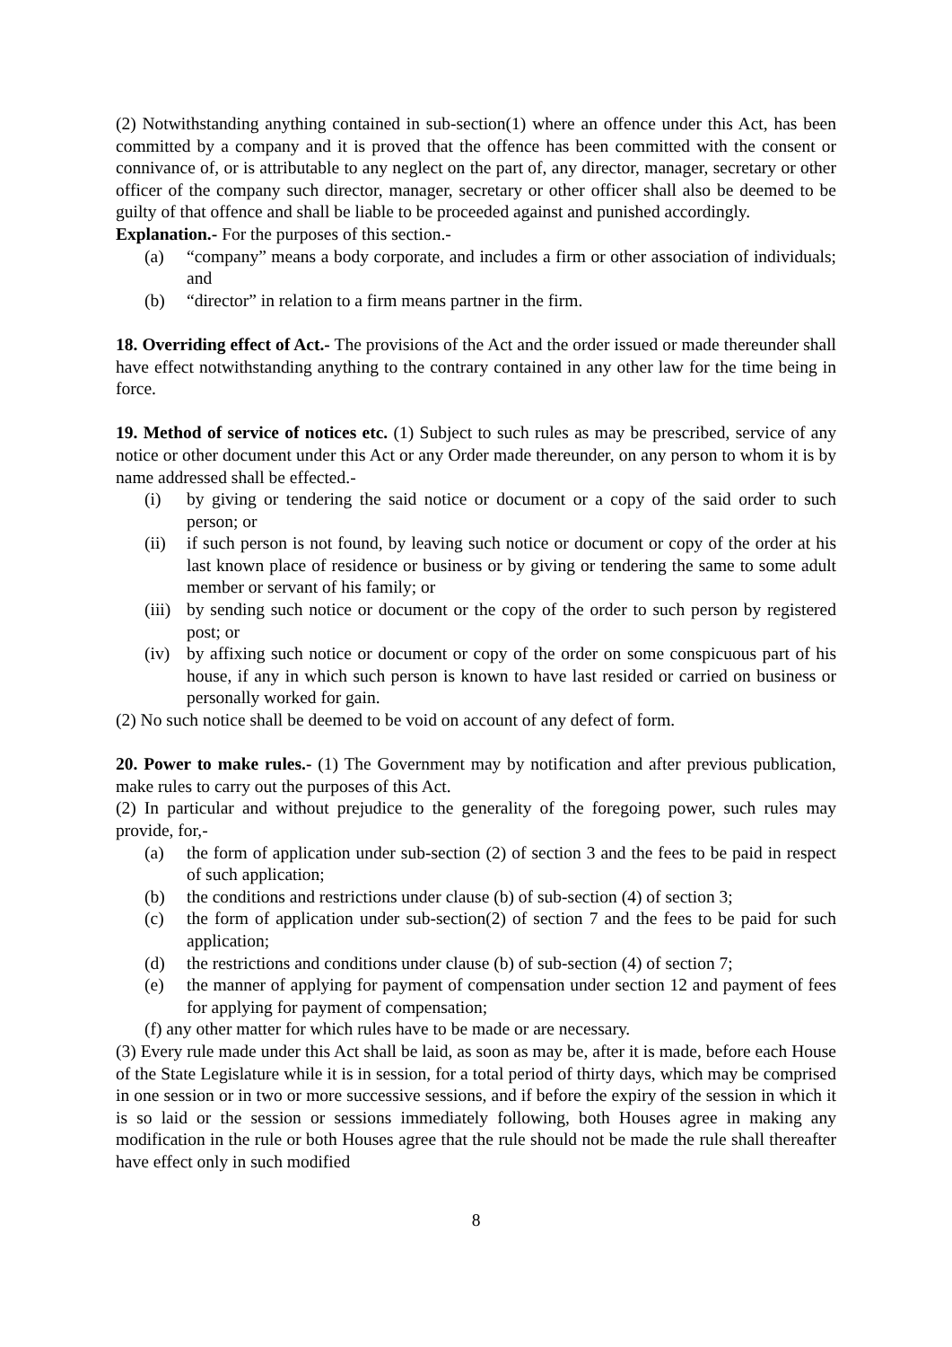(2) Notwithstanding anything contained in sub-section(1) where an offence under this Act, has been committed by a company and it is proved that the offence has been committed with the consent or connivance of, or is attributable to any neglect on the part of, any director, manager, secretary or other officer of the company such director, manager, secretary or other officer shall also be deemed to be guilty of that offence and shall be liable to be proceeded against and punished accordingly.
Explanation.- For the purposes of this section.-
(a) “company” means a body corporate, and includes a firm or other association of individuals; and
(b) “director” in relation to a firm means partner in the firm.
18. Overriding effect of Act.- The provisions of the Act and the order issued or made thereunder shall have effect notwithstanding anything to the contrary contained in any other law for the time being in force.
19. Method of service of notices etc. (1) Subject to such rules as may be prescribed, service of any notice or other document under this Act or any Order made thereunder, on any person to whom it is by name addressed shall be effected.-
(i) by giving or tendering the said notice or document or a copy of the said order to such person; or
(ii) if such person is not found, by leaving such notice or document or copy of the order at his last known place of residence or business or by giving or tendering the same to some adult member or servant of his family; or
(iii) by sending such notice or document or the copy of the order to such person by registered post; or
(iv) by affixing such notice or document or copy of the order on some conspicuous part of his house, if any in which such person is known to have last resided or carried on business or personally worked for gain.
(2) No such notice shall be deemed to be void on account of any defect of form.
20. Power to make rules.- (1) The Government may by notification and after previous publication, make rules to carry out the purposes of this Act.
(2) In particular and without prejudice to the generality of the foregoing power, such rules may provide, for,-
(a) the form of application under sub-section (2) of section 3 and the fees to be paid in respect of such application;
(b) the conditions and restrictions under clause (b) of sub-section (4) of section 3;
(c) the form of application under sub-section(2) of section 7 and the fees to be paid for such application;
(d) the restrictions and conditions under clause (b) of sub-section (4) of section 7;
(e) the manner of applying for payment of compensation under section 12 and payment of fees for applying for payment of compensation;
(f) any other matter for which rules have to be made or are necessary.
(3) Every rule made under this Act shall be laid, as soon as may be, after it is made, before each House of the State Legislature while it is in session, for a total period of thirty days, which may be comprised in one session or in two or more successive sessions, and if before the expiry of the session in which it is so laid or the session or sessions immediately following, both Houses agree in making any modification in the rule or both Houses agree that the rule should not be made the rule shall thereafter have effect only in such modified
8